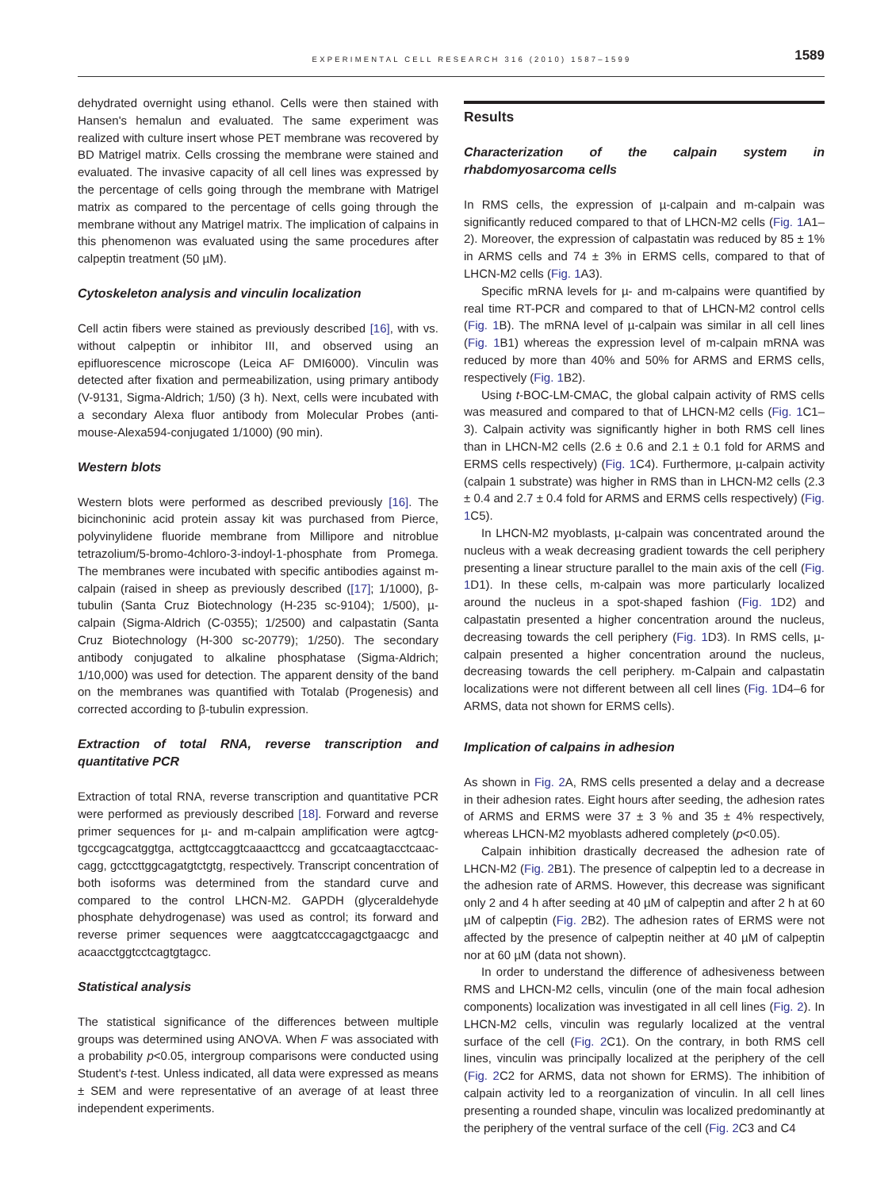EXPERIMENTAL CELL RESEARCH 316 (2010) 1587–1599 1589
dehydrated overnight using ethanol. Cells were then stained with Hansen's hemalun and evaluated. The same experiment was realized with culture insert whose PET membrane was recovered by BD Matrigel matrix. Cells crossing the membrane were stained and evaluated. The invasive capacity of all cell lines was expressed by the percentage of cells going through the membrane with Matrigel matrix as compared to the percentage of cells going through the membrane without any Matrigel matrix. The implication of calpains in this phenomenon was evaluated using the same procedures after calpeptin treatment (50 µM).
Cytoskeleton analysis and vinculin localization
Cell actin fibers were stained as previously described [16], with vs. without calpeptin or inhibitor III, and observed using an epifluorescence microscope (Leica AF DMI6000). Vinculin was detected after fixation and permeabilization, using primary antibody (V-9131, Sigma-Aldrich; 1/50) (3 h). Next, cells were incubated with a secondary Alexa fluor antibody from Molecular Probes (anti-mouse-Alexa594-conjugated 1/1000) (90 min).
Western blots
Western blots were performed as described previously [16]. The bicinchoninic acid protein assay kit was purchased from Pierce, polyvinylidene fluoride membrane from Millipore and nitroblue tetrazolium/5-bromo-4chloro-3-indoyl-1-phosphate from Promega. The membranes were incubated with specific antibodies against m-calpain (raised in sheep as previously described ([17]; 1/1000), β-tubulin (Santa Cruz Biotechnology (H-235 sc-9104); 1/500), µ-calpain (Sigma-Aldrich (C-0355); 1/2500) and calpastatin (Santa Cruz Biotechnology (H-300 sc-20779); 1/250). The secondary antibody conjugated to alkaline phosphatase (Sigma-Aldrich; 1/10,000) was used for detection. The apparent density of the band on the membranes was quantified with Totalab (Progenesis) and corrected according to β-tubulin expression.
Extraction of total RNA, reverse transcription and quantitative PCR
Extraction of total RNA, reverse transcription and quantitative PCR were performed as previously described [18]. Forward and reverse primer sequences for µ- and m-calpain amplification were agtcg-tgccgcagcatggtga, acttgtccaggtcaaacttccg and gccatcaagtacctcaac-cagg, gctccttggcagatgtctgtg, respectively. Transcript concentration of both isoforms was determined from the standard curve and compared to the control LHCN-M2. GAPDH (glyceraldehyde phosphate dehydrogenase) was used as control; its forward and reverse primer sequences were aaggtcatcccagagctgaacgc and acaacctggtcctcagtgtagcc.
Statistical analysis
The statistical significance of the differences between multiple groups was determined using ANOVA. When F was associated with a probability p<0.05, intergroup comparisons were conducted using Student's t-test. Unless indicated, all data were expressed as means ± SEM and were representative of an average of at least three independent experiments.
Results
Characterization of the calpain system in rhabdomyosarcoma cells
In RMS cells, the expression of µ-calpain and m-calpain was significantly reduced compared to that of LHCN-M2 cells (Fig. 1 A1–2). Moreover, the expression of calpastatin was reduced by 85 ± 1% in ARMS cells and 74 ± 3% in ERMS cells, compared to that of LHCN-M2 cells (Fig. 1 A3).
Specific mRNA levels for µ- and m-calpains were quantified by real time RT-PCR and compared to that of LHCN-M2 control cells (Fig. 1 B). The mRNA level of µ-calpain was similar in all cell lines (Fig. 1 B1) whereas the expression level of m-calpain mRNA was reduced by more than 40% and 50% for ARMS and ERMS cells, respectively (Fig. 1 B2).
Using t-BOC-LM-CMAC, the global calpain activity of RMS cells was measured and compared to that of LHCN-M2 cells (Fig. 1 C1–3). Calpain activity was significantly higher in both RMS cell lines than in LHCN-M2 cells (2.6 ± 0.6 and 2.1 ± 0.1 fold for ARMS and ERMS cells respectively) (Fig. 1 C4). Furthermore, µ-calpain activity (calpain 1 substrate) was higher in RMS than in LHCN-M2 cells (2.3 ± 0.4 and 2.7 ± 0.4 fold for ARMS and ERMS cells respectively) (Fig. 1 C5).
In LHCN-M2 myoblasts, µ-calpain was concentrated around the nucleus with a weak decreasing gradient towards the cell periphery presenting a linear structure parallel to the main axis of the cell (Fig. 1 D1). In these cells, m-calpain was more particularly localized around the nucleus in a spot-shaped fashion (Fig. 1 D2) and calpastatin presented a higher concentration around the nucleus, decreasing towards the cell periphery (Fig. 1 D3). In RMS cells, µ-calpain presented a higher concentration around the nucleus, decreasing towards the cell periphery. m-Calpain and calpastatin localizations were not different between all cell lines (Fig. 1 D4–6 for ARMS, data not shown for ERMS cells).
Implication of calpains in adhesion
As shown in Fig. 2 A, RMS cells presented a delay and a decrease in their adhesion rates. Eight hours after seeding, the adhesion rates of ARMS and ERMS were 37 ± 3 % and 35 ± 4% respectively, whereas LHCN-M2 myoblasts adhered completely (p<0.05).
Calpain inhibition drastically decreased the adhesion rate of LHCN-M2 (Fig. 2 B1). The presence of calpeptin led to a decrease in the adhesion rate of ARMS. However, this decrease was significant only 2 and 4 h after seeding at 40 µM of calpeptin and after 2 h at 60 µM of calpeptin (Fig. 2 B2). The adhesion rates of ERMS were not affected by the presence of calpeptin neither at 40 µM of calpeptin nor at 60 µM (data not shown).
In order to understand the difference of adhesiveness between RMS and LHCN-M2 cells, vinculin (one of the main focal adhesion components) localization was investigated in all cell lines (Fig. 2). In LHCN-M2 cells, vinculin was regularly localized at the ventral surface of the cell (Fig. 2 C1). On the contrary, in both RMS cell lines, vinculin was principally localized at the periphery of the cell (Fig. 2 C2 for ARMS, data not shown for ERMS). The inhibition of calpain activity led to a reorganization of vinculin. In all cell lines presenting a rounded shape, vinculin was localized predominantly at the periphery of the ventral surface of the cell (Fig. 2 C3 and C4